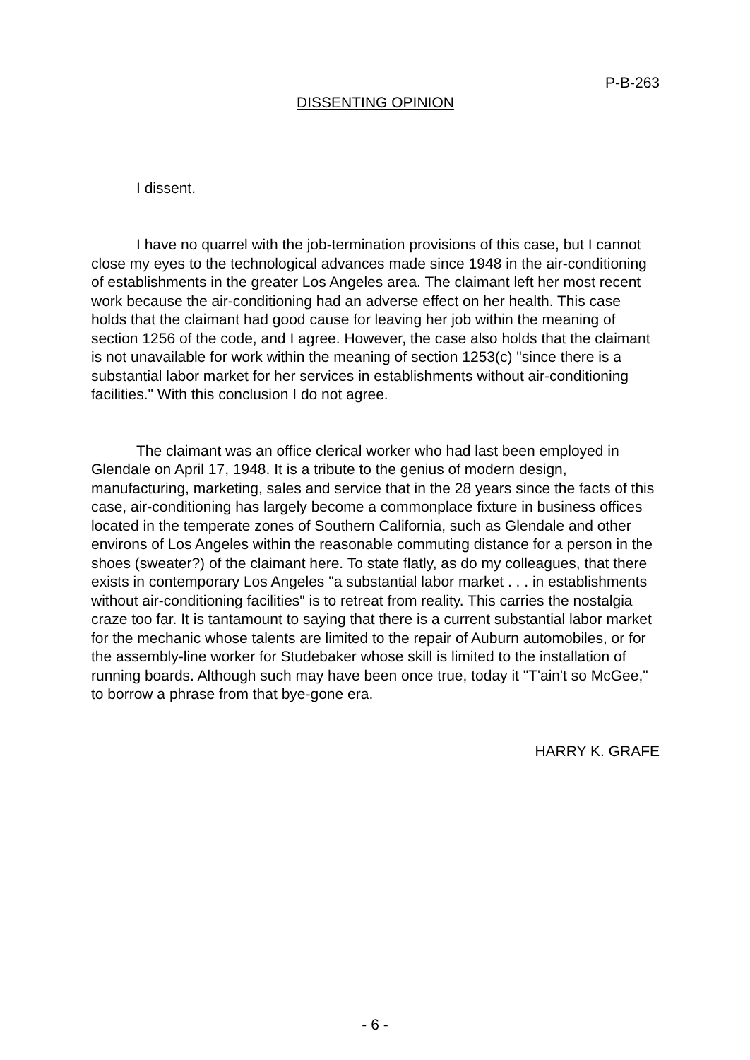P-B-263
DISSENTING OPINION
I dissent.
I have no quarrel with the job-termination provisions of this case, but I cannot close my eyes to the technological advances made since 1948 in the air-conditioning of establishments in the greater Los Angeles area. The claimant left her most recent work because the air-conditioning had an adverse effect on her health. This case holds that the claimant had good cause for leaving her job within the meaning of section 1256 of the code, and I agree. However, the case also holds that the claimant is not unavailable for work within the meaning of section 1253(c) "since there is a substantial labor market for her services in establishments without air-conditioning facilities." With this conclusion I do not agree.
The claimant was an office clerical worker who had last been employed in Glendale on April 17, 1948. It is a tribute to the genius of modern design, manufacturing, marketing, sales and service that in the 28 years since the facts of this case, air-conditioning has largely become a commonplace fixture in business offices located in the temperate zones of Southern California, such as Glendale and other environs of Los Angeles within the reasonable commuting distance for a person in the shoes (sweater?) of the claimant here. To state flatly, as do my colleagues, that there exists in contemporary Los Angeles "a substantial labor market . . . in establishments without air-conditioning facilities" is to retreat from reality. This carries the nostalgia craze too far. It is tantamount to saying that there is a current substantial labor market for the mechanic whose talents are limited to the repair of Auburn automobiles, or for the assembly-line worker for Studebaker whose skill is limited to the installation of running boards. Although such may have been once true, today it "T'ain't so McGee," to borrow a phrase from that bye-gone era.
HARRY K. GRAFE
- 6 -